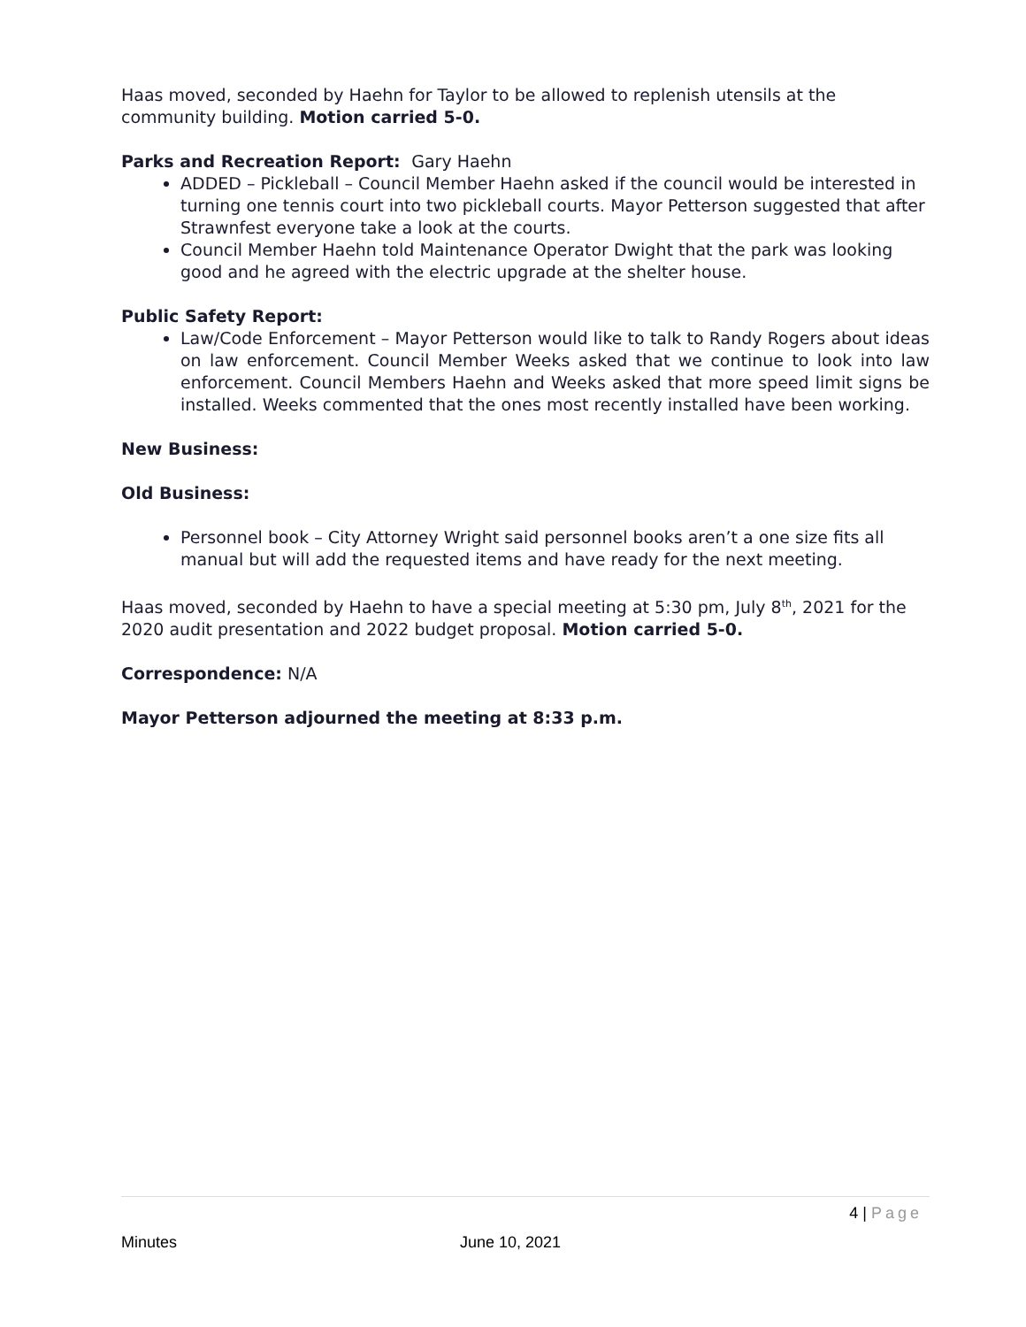Haas moved, seconded by Haehn for Taylor to be allowed to replenish utensils at the community building. Motion carried 5-0.
Parks and Recreation Report: Gary Haehn
ADDED – Pickleball – Council Member Haehn asked if the council would be interested in turning one tennis court into two pickleball courts. Mayor Petterson suggested that after Strawnfest everyone take a look at the courts.
Council Member Haehn told Maintenance Operator Dwight that the park was looking good and he agreed with the electric upgrade at the shelter house.
Public Safety Report:
Law/Code Enforcement – Mayor Petterson would like to talk to Randy Rogers about ideas on law enforcement. Council Member Weeks asked that we continue to look into law enforcement. Council Members Haehn and Weeks asked that more speed limit signs be installed. Weeks commented that the ones most recently installed have been working.
New Business:
Old Business:
Personnel book – City Attorney Wright said personnel books aren’t a one size fits all manual but will add the requested items and have ready for the next meeting.
Haas moved, seconded by Haehn to have a special meeting at 5:30 pm, July 8<sup>th</sup>, 2021 for the 2020 audit presentation and 2022 budget proposal. Motion carried 5-0.
Correspondence: N/A
Mayor Petterson adjourned the meeting at 8:33 p.m.
4 | Page
Minutes June 10, 2021